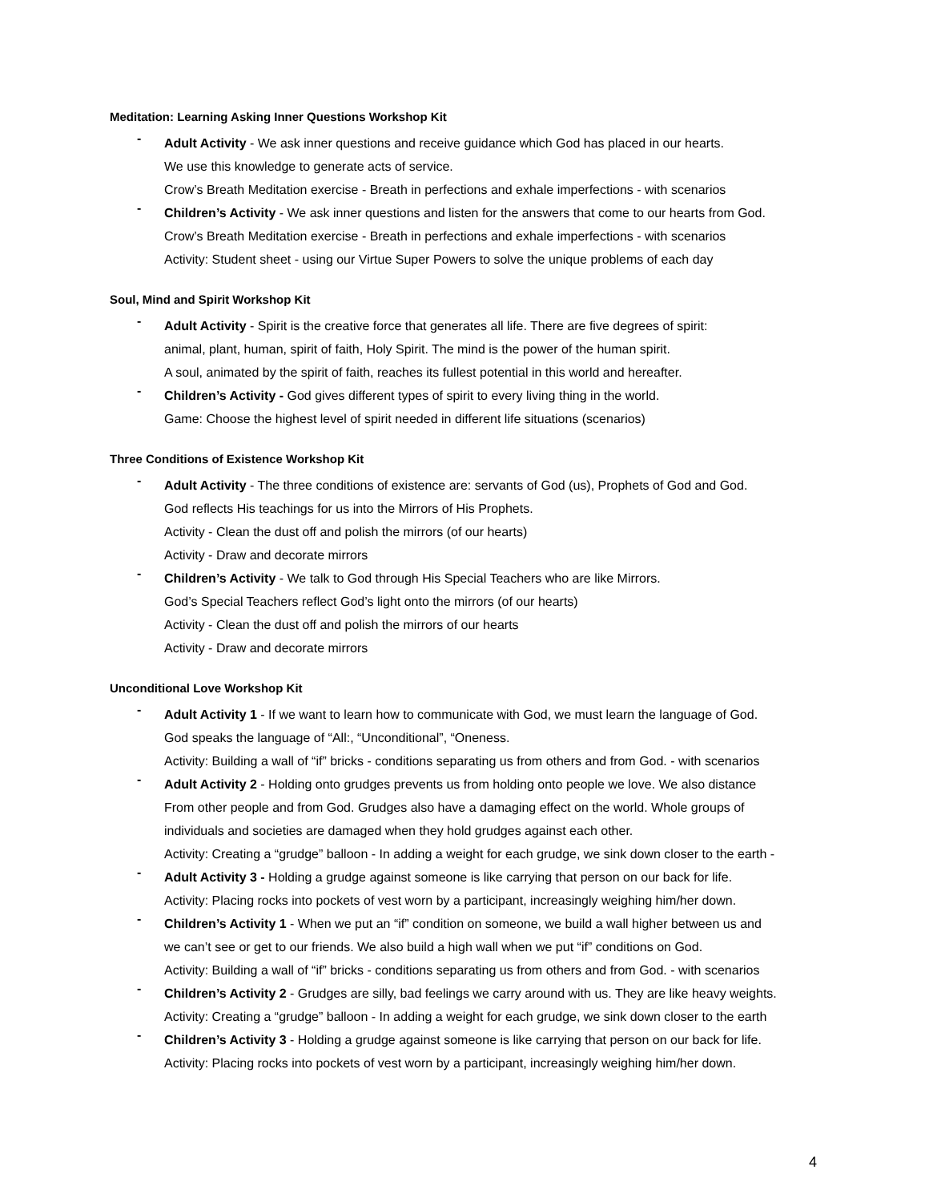Meditation: Learning Asking Inner Questions Workshop Kit
-
Adult Activity - We ask inner questions and receive guidance which God has placed in our hearts.
We use this knowledge to generate acts of service.
Crow’s Breath Meditation exercise - Breath in perfections and exhale imperfections - with scenarios
-
Children’s Activity - We ask inner questions and listen for the answers that come to our hearts from God.
Crow’s Breath Meditation exercise - Breath in perfections and exhale imperfections - with scenarios
Activity: Student sheet - using our Virtue Super Powers to solve the unique problems of each day
Soul, Mind and Spirit Workshop Kit
-
Adult Activity - Spirit is the creative force that generates all life. There are five degrees of spirit:
animal, plant, human, spirit of faith, Holy Spirit. The mind is the power of the human spirit.
A soul, animated by the spirit of faith, reaches its fullest potential in this world and hereafter.
-
Children’s Activity - God gives different types of spirit to every living thing in the world.
Game: Choose the highest level of spirit needed in different life situations (scenarios)
Three Conditions of Existence Workshop Kit
-
Adult Activity - The three conditions of existence are: servants of God (us), Prophets of God and God.
God reflects His teachings for us into the Mirrors of His Prophets.
Activity - Clean the dust off and polish the mirrors (of our hearts)
Activity - Draw and decorate mirrors
-
Children’s Activity - We talk to God through His Special Teachers who are like Mirrors.
God’s Special Teachers reflect God’s light onto the mirrors (of our hearts)
Activity - Clean the dust off and polish the mirrors of our hearts
Activity - Draw and decorate mirrors
Unconditional Love Workshop Kit
-
Adult Activity 1 - If we want to learn how to communicate with God, we must learn the language of God.
God speaks the language of “All:, “Unconditional”, “Oneness.
Activity: Building a wall of “if” bricks - conditions separating us from others and from God. - with scenarios
-
Adult Activity 2 - Holding onto grudges prevents us from holding onto people we love. We also distance
From other people and from God. Grudges also have a damaging effect on the world. Whole groups of
individuals and societies are damaged when they hold grudges against each other.
Activity: Creating a “grudge” balloon - In adding a weight for each grudge, we sink down closer to the earth -
-
Adult Activity 3 - Holding a grudge against someone is like carrying that person on our back for life.
Activity: Placing rocks into pockets of vest worn by a participant, increasingly weighing him/her down.
-
Children’s Activity 1 - When we put an “if” condition on someone, we build a wall higher between us and
we can’t see or get to our friends. We also build a high wall when we put “if” conditions on God.
Activity: Building a wall of “if” bricks - conditions separating us from others and from God. - with scenarios
-
Children’s Activity 2 - Grudges are silly, bad feelings we carry around with us. They are like heavy weights.
Activity: Creating a “grudge” balloon - In adding a weight for each grudge, we sink down closer to the earth
-
Children’s Activity 3 - Holding a grudge against someone is like carrying that person on our back for life.
Activity: Placing rocks into pockets of vest worn by a participant, increasingly weighing him/her down.
4